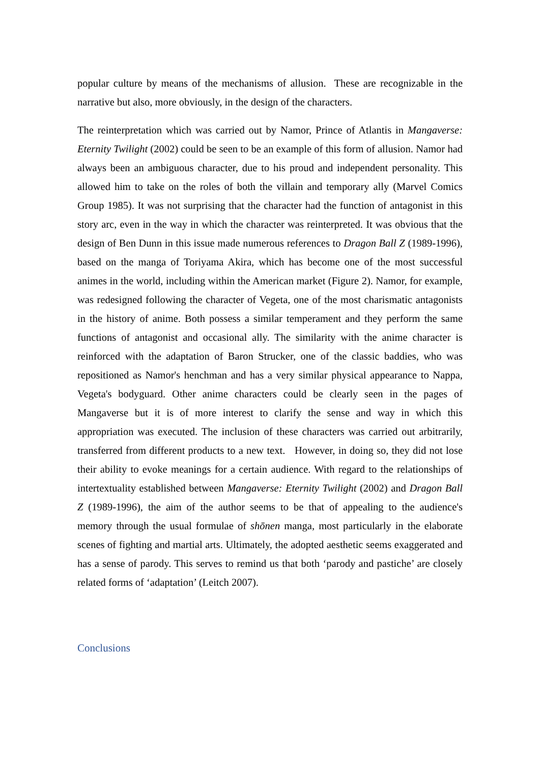popular culture by means of the mechanisms of allusion. These are recognizable in the narrative but also, more obviously, in the design of the characters.
The reinterpretation which was carried out by Namor, Prince of Atlantis in Mangaverse: Eternity Twilight (2002) could be seen to be an example of this form of allusion. Namor had always been an ambiguous character, due to his proud and independent personality. This allowed him to take on the roles of both the villain and temporary ally (Marvel Comics Group 1985). It was not surprising that the character had the function of antagonist in this story arc, even in the way in which the character was reinterpreted. It was obvious that the design of Ben Dunn in this issue made numerous references to Dragon Ball Z (1989-1996), based on the manga of Toriyama Akira, which has become one of the most successful animes in the world, including within the American market (Figure 2). Namor, for example, was redesigned following the character of Vegeta, one of the most charismatic antagonists in the history of anime. Both possess a similar temperament and they perform the same functions of antagonist and occasional ally. The similarity with the anime character is reinforced with the adaptation of Baron Strucker, one of the classic baddies, who was repositioned as Namor's henchman and has a very similar physical appearance to Nappa, Vegeta's bodyguard. Other anime characters could be clearly seen in the pages of Mangaverse but it is of more interest to clarify the sense and way in which this appropriation was executed. The inclusion of these characters was carried out arbitrarily, transferred from different products to a new text. However, in doing so, they did not lose their ability to evoke meanings for a certain audience. With regard to the relationships of intertextuality established between Mangaverse: Eternity Twilight (2002) and Dragon Ball Z (1989-1996), the aim of the author seems to be that of appealing to the audience's memory through the usual formulae of shōnen manga, most particularly in the elaborate scenes of fighting and martial arts. Ultimately, the adopted aesthetic seems exaggerated and has a sense of parody. This serves to remind us that both ‘parody and pastiche’ are closely related forms of ‘adaptation’ (Leitch 2007).
Conclusions